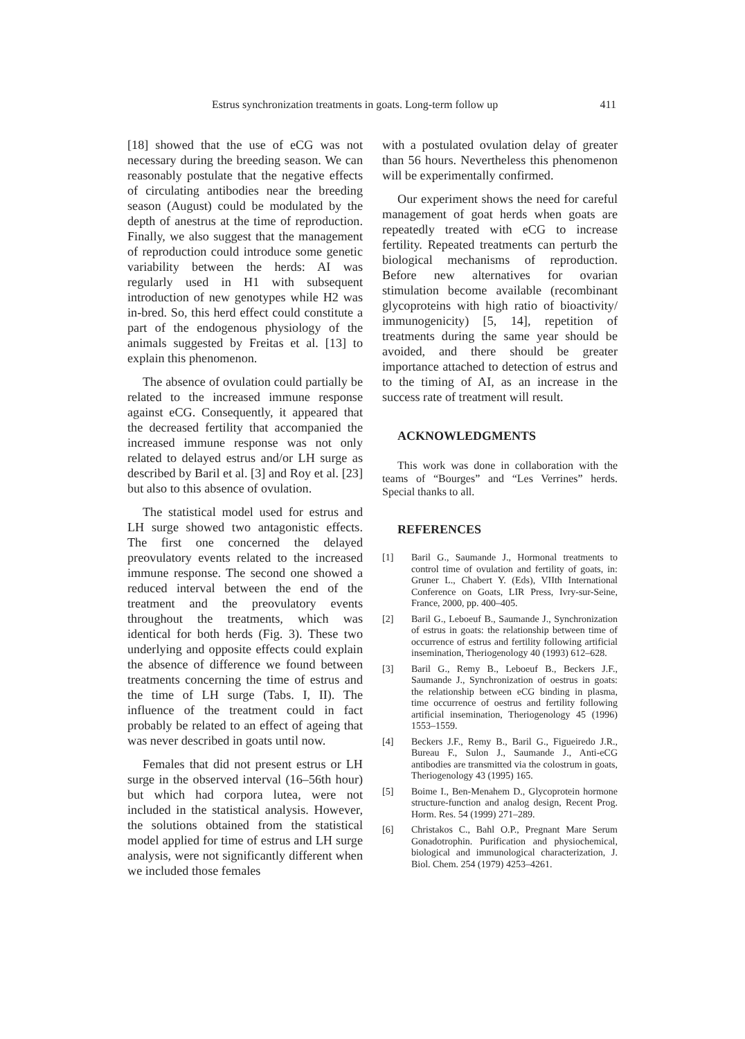Estrus synchronization treatments in goats. Long-term follow up 411
[18] showed that the use of eCG was not necessary during the breeding season. We can reasonably postulate that the negative effects of circulating antibodies near the breeding season (August) could be modulated by the depth of anestrus at the time of reproduction. Finally, we also suggest that the management of reproduction could introduce some genetic variability between the herds: AI was regularly used in H1 with subsequent introduction of new genotypes while H2 was in-bred. So, this herd effect could constitute a part of the endogenous physiology of the animals suggested by Freitas et al. [13] to explain this phenomenon.
The absence of ovulation could partially be related to the increased immune response against eCG. Consequently, it appeared that the decreased fertility that accompanied the increased immune response was not only related to delayed estrus and/or LH surge as described by Baril et al. [3] and Roy et al. [23] but also to this absence of ovulation.
The statistical model used for estrus and LH surge showed two antagonistic effects. The first one concerned the delayed preovulatory events related to the increased immune response. The second one showed a reduced interval between the end of the treatment and the preovulatory events throughout the treatments, which was identical for both herds (Fig. 3). These two underlying and opposite effects could explain the absence of difference we found between treatments concerning the time of estrus and the time of LH surge (Tabs. I, II). The influence of the treatment could in fact probably be related to an effect of ageing that was never described in goats until now.
Females that did not present estrus or LH surge in the observed interval (16–56th hour) but which had corpora lutea, were not included in the statistical analysis. However, the solutions obtained from the statistical model applied for time of estrus and LH surge analysis, were not significantly different when we included those females
with a postulated ovulation delay of greater than 56 hours. Nevertheless this phenomenon will be experimentally confirmed.
Our experiment shows the need for careful management of goat herds when goats are repeatedly treated with eCG to increase fertility. Repeated treatments can perturb the biological mechanisms of reproduction. Before new alternatives for ovarian stimulation become available (recombinant glycoproteins with high ratio of bioactivity/ immunogenicity) [5, 14], repetition of treatments during the same year should be avoided, and there should be greater importance attached to detection of estrus and to the timing of AI, as an increase in the success rate of treatment will result.
ACKNOWLEDGMENTS
This work was done in collaboration with the teams of “Bourges” and “Les Verrines” herds. Special thanks to all.
REFERENCES
[1] Baril G., Saumande J., Hormonal treatments to control time of ovulation and fertility of goats, in: Gruner L., Chabert Y. (Eds), VIIth International Conference on Goats, LIR Press, Ivry-sur-Seine, France, 2000, pp. 400–405.
[2] Baril G., Leboeuf B., Saumande J., Synchronization of estrus in goats: the relationship between time of occurrence of estrus and fertility following artificial insemination, Theriogenology 40 (1993) 612–628.
[3] Baril G., Remy B., Leboeuf B., Beckers J.F., Saumande J., Synchronization of oestrus in goats: the relationship between eCG binding in plasma, time occurrence of oestrus and fertility following artificial insemination, Theriogenology 45 (1996) 1553–1559.
[4] Beckers J.F., Remy B., Baril G., Figueiredo J.R., Bureau F., Sulon J., Saumande J., Anti-eCG antibodies are transmitted via the colostrum in goats, Theriogenology 43 (1995) 165.
[5] Boime I., Ben-Menahem D., Glycoprotein hormone structure-function and analog design, Recent Prog. Horm. Res. 54 (1999) 271–289.
[6] Christakos C., Bahl O.P., Pregnant Mare Serum Gonadotrophin. Purification and physiochemical, biological and immunological characterization, J. Biol. Chem. 254 (1979) 4253–4261.